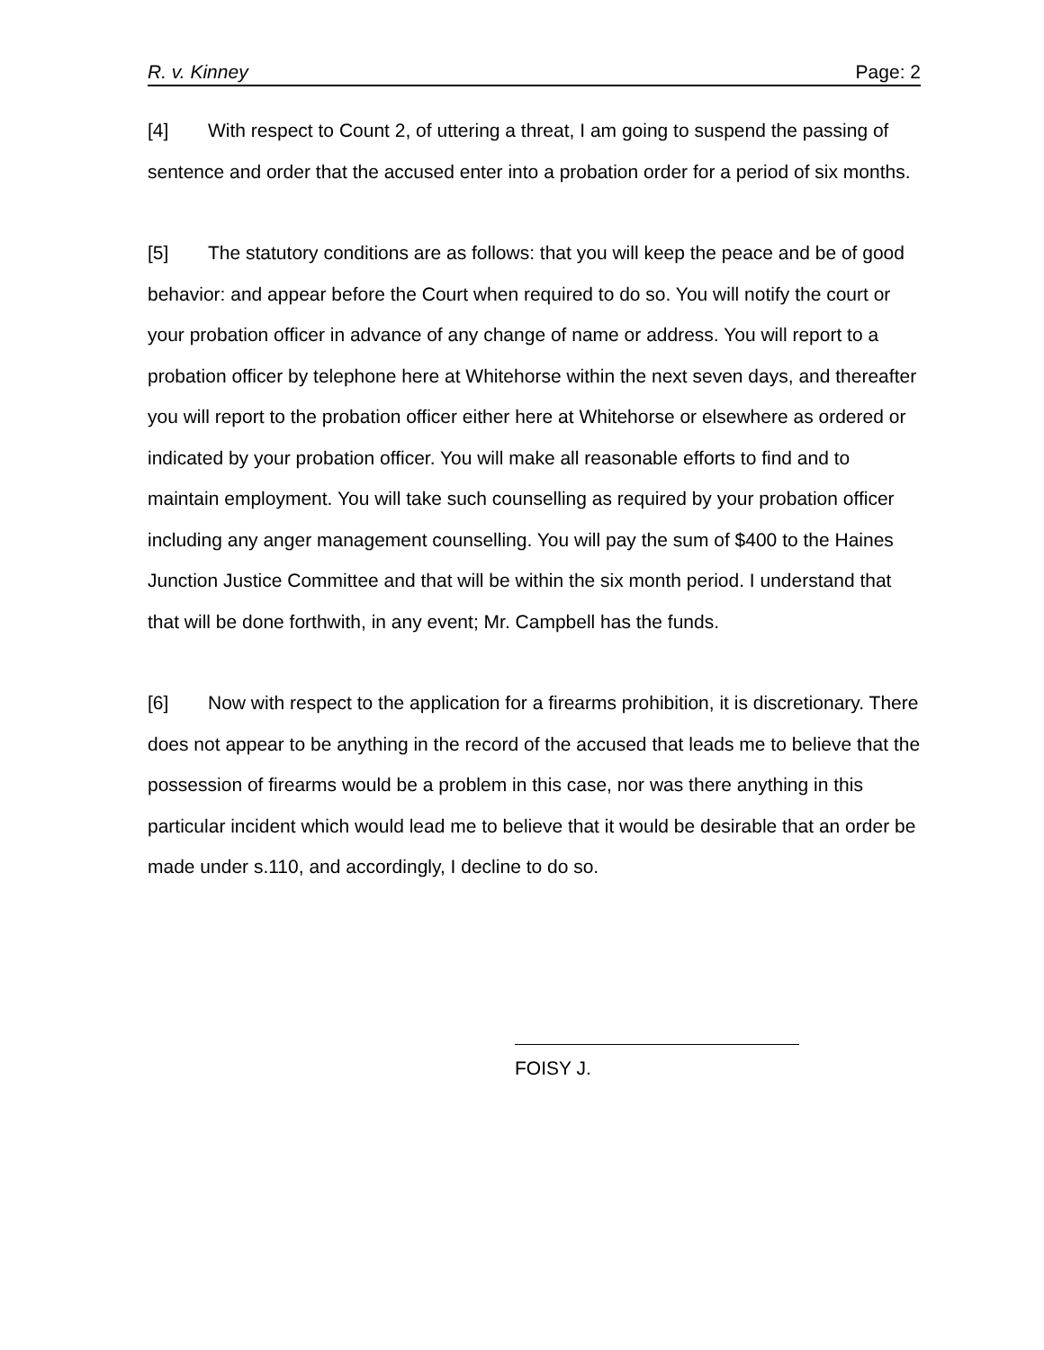R. v. Kinney Page: 2
[4] With respect to Count 2, of uttering a threat, I am going to suspend the passing of sentence and order that the accused enter into a probation order for a period of six months.
[5] The statutory conditions are as follows: that you will keep the peace and be of good behavior: and appear before the Court when required to do so. You will notify the court or your probation officer in advance of any change of name or address. You will report to a probation officer by telephone here at Whitehorse within the next seven days, and thereafter you will report to the probation officer either here at Whitehorse or elsewhere as ordered or indicated by your probation officer. You will make all reasonable efforts to find and to maintain employment. You will take such counselling as required by your probation officer including any anger management counselling. You will pay the sum of $400 to the Haines Junction Justice Committee and that will be within the six month period. I understand that that will be done forthwith, in any event; Mr. Campbell has the funds.
[6] Now with respect to the application for a firearms prohibition, it is discretionary. There does not appear to be anything in the record of the accused that leads me to believe that the possession of firearms would be a problem in this case, nor was there anything in this particular incident which would lead me to believe that it would be desirable that an order be made under s.110, and accordingly, I decline to do so.
FOISY J.